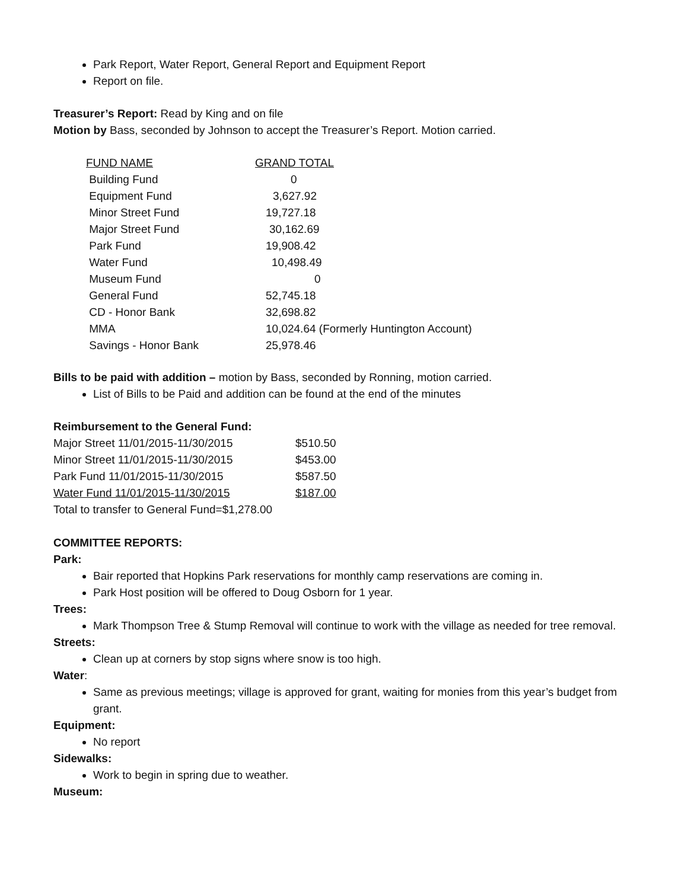Park Report, Water Report, General Report and Equipment Report
Report on file.
Treasurer’s Report: Read by King and on file
Motion by Bass, seconded by Johnson to accept the Treasurer’s Report. Motion carried.
| FUND NAME | GRAND TOTAL |
| Building Fund | 0 |
| Equipment Fund | 3,627.92 |
| Minor Street Fund | 19,727.18 |
| Major Street Fund | 30,162.69 |
| Park Fund | 19,908.42 |
| Water Fund | 10,498.49 |
| Museum Fund | 0 |
| General Fund | 52,745.18 |
| CD - Honor Bank | 32,698.82 |
| MMA | 10,024.64 (Formerly Huntington Account) |
| Savings - Honor Bank | 25,978.46 |
Bills to be paid with addition – motion by Bass, seconded by Ronning, motion carried.
List of Bills to be Paid and addition can be found at the end of the minutes
Reimbursement to the General Fund:
| Major Street 11/01/2015-11/30/2015 | $510.50 |
| Minor Street 11/01/2015-11/30/2015 | $453.00 |
| Park Fund 11/01/2015-11/30/2015 | $587.50 |
| Water Fund 11/01/2015-11/30/2015 | $187.00 |
| Total to transfer to General Fund=$1,278.00 | |
COMMITTEE REPORTS:
Park:
Bair reported that Hopkins Park reservations for monthly camp reservations are coming in.
Park Host position will be offered to Doug Osborn for 1 year.
Trees:
Mark Thompson Tree & Stump Removal will continue to work with the village as needed for tree removal.
Streets:
Clean up at corners by stop signs where snow is too high.
Water:
Same as previous meetings; village is approved for grant, waiting for monies from this year’s budget from grant.
Equipment:
No report
Sidewalks:
Work to begin in spring due to weather.
Museum: